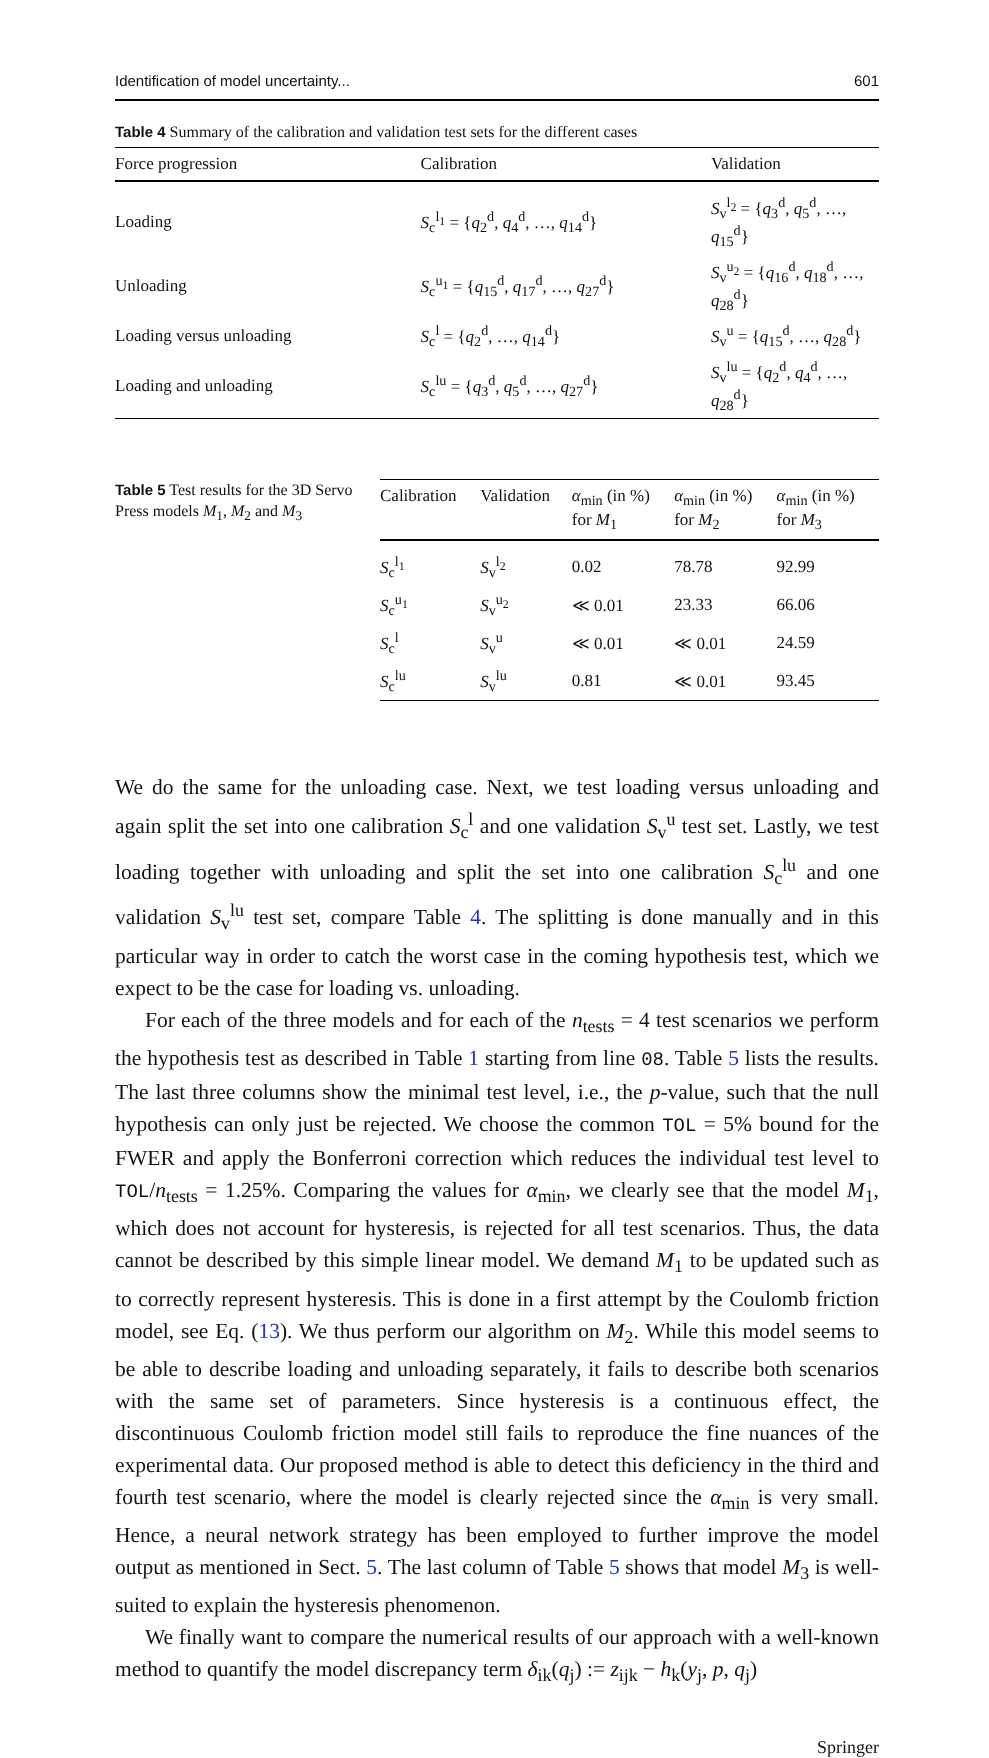Identification of model uncertainty... 601
Table 4 Summary of the calibration and validation test sets for the different cases
| Force progression | Calibration | Validation |
| --- | --- | --- |
| Loading | S<sub>c</sub><sup>l<sub>1</sub></sup> = { q<sub>2</sub><sup>d</sup>, q<sub>4</sub><sup>d</sup>, …, q<sub>14</sub><sup>d</sup>} | S<sub>v</sub><sup>l<sub>2</sub></sup> = { q<sub>3</sub><sup>d</sup>, q<sub>5</sub><sup>d</sup>, …, q<sub>15</sub><sup>d</sup>} |
| Unloading | S<sub>c</sub><sup>u<sub>1</sub></sup> = { q<sub>15</sub><sup>d</sup>, q<sub>17</sub><sup>d</sup>, …, q<sub>27</sub><sup>d</sup>} | S<sub>v</sub><sup>u<sub>2</sub></sup> = { q<sub>16</sub><sup>d</sup>, q<sub>18</sub><sup>d</sup>, …, q<sub>28</sub><sup>d</sup>} |
| Loading versus unloading | S<sub>c</sub><sup>l</sup> = { q<sub>2</sub><sup>d</sup>, …, q<sub>14</sub><sup>d</sup>} | S<sub>v</sub><sup>u</sup> = { q<sub>15</sub><sup>d</sup>, …, q<sub>28</sub><sup>d</sup>} |
| Loading and unloading | S<sub>c</sub><sup>lu</sup> = { q<sub>3</sub><sup>d</sup>, q<sub>5</sub><sup>d</sup>, …, q<sub>27</sub><sup>d</sup>} | S<sub>v</sub><sup>lu</sup> = { q<sub>2</sub><sup>d</sup>, q<sub>4</sub><sup>d</sup>, …, q<sub>28</sub><sup>d</sup>} |
Table 5 Test results for the 3D Servo Press models M<sub>1</sub>, M<sub>2</sub> and M<sub>3</sub>
| Calibration | Validation | α<sub>min</sub> (in %) for M<sub>1</sub> | α<sub>min</sub> (in %) for M<sub>2</sub> | α<sub>min</sub> (in %) for M<sub>3</sub> |
| --- | --- | --- | --- | --- |
| S<sub>c</sub><sup>l<sub>1</sub></sup> | S<sub>v</sub><sup>l<sub>2</sub></sup> | 0.02 | 78.78 | 92.99 |
| S<sub>c</sub><sup>u<sub>1</sub></sup> | S<sub>v</sub><sup>u<sub>2</sub></sup> | ≪ 0.01 | 23.33 | 66.06 |
| S<sub>c</sub><sup>l</sup> | S<sub>v</sub><sup>u</sup> | ≪ 0.01 | ≪ 0.01 | 24.59 |
| S<sub>c</sub><sup>lu</sup> | S<sub>v</sub><sup>lu</sup> | 0.81 | ≪ 0.01 | 93.45 |
We do the same for the unloading case. Next, we test loading versus unloading and again split the set into one calibration S<sub>c</sub><sup>l</sup> and one validation S<sub>v</sub><sup>u</sup> test set. Lastly, we test loading together with unloading and split the set into one calibration S<sub>c</sub><sup>lu</sup> and one validation S<sub>v</sub><sup>lu</sup> test set, compare Table 4. The splitting is done manually and in this particular way in order to catch the worst case in the coming hypothesis test, which we expect to be the case for loading vs. unloading.
For each of the three models and for each of the n<sub>tests</sub> = 4 test scenarios we perform the hypothesis test as described in Table 1 starting from line 08. Table 5 lists the results. The last three columns show the minimal test level, i.e., the p-value, such that the null hypothesis can only just be rejected. We choose the common TOL = 5% bound for the FWER and apply the Bonferroni correction which reduces the individual test level to TOL/n<sub>tests</sub> = 1.25%. Comparing the values for α<sub>min</sub>, we clearly see that the model M<sub>1</sub>, which does not account for hysteresis, is rejected for all test scenarios. Thus, the data cannot be described by this simple linear model. We demand M<sub>1</sub> to be updated such as to correctly represent hysteresis. This is done in a first attempt by the Coulomb friction model, see Eq. (13). We thus perform our algorithm on M<sub>2</sub>. While this model seems to be able to describe loading and unloading separately, it fails to describe both scenarios with the same set of parameters. Since hysteresis is a continuous effect, the discontinuous Coulomb friction model still fails to reproduce the fine nuances of the experimental data. Our proposed method is able to detect this deficiency in the third and fourth test scenario, where the model is clearly rejected since the α<sub>min</sub> is very small. Hence, a neural network strategy has been employed to further improve the model output as mentioned in Sect. 5. The last column of Table 5 shows that model M<sub>3</sub> is well-suited to explain the hysteresis phenomenon.
We finally want to compare the numerical results of our approach with a well-known method to quantify the model discrepancy term δ<sub>ik</sub>(q<sub>j</sub>) := z<sub>ijk</sub> − h<sub>k</sub>(y<sub>j</sub>, p, q<sub>j</sub>)
Springer